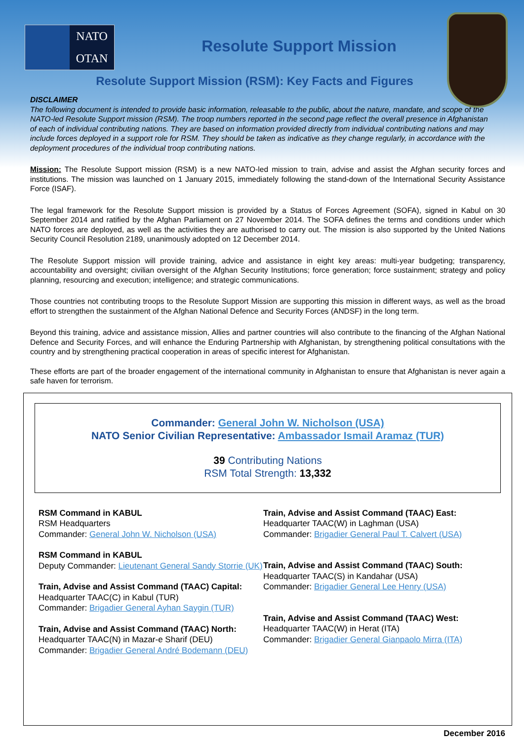NATO
OTAN
Resolute Support Mission
Resolute Support Mission (RSM): Key Facts and Figures
DISCLAIMER
The following document is intended to provide basic information, releasable to the public, about the nature, mandate, and scope of the NATO-led Resolute Support mission (RSM). The troop numbers reported in the second page reflect the overall presence in Afghanistan of each of individual contributing nations. They are based on information provided directly from individual contributing nations and may include forces deployed in a support role for RSM. They should be taken as indicative as they change regularly, in accordance with the deployment procedures of the individual troop contributing nations.
Mission: The Resolute Support mission (RSM) is a new NATO-led mission to train, advise and assist the Afghan security forces and institutions. The mission was launched on 1 January 2015, immediately following the stand-down of the International Security Assistance Force (ISAF).
The legal framework for the Resolute Support mission is provided by a Status of Forces Agreement (SOFA), signed in Kabul on 30 September 2014 and ratified by the Afghan Parliament on 27 November 2014. The SOFA defines the terms and conditions under which NATO forces are deployed, as well as the activities they are authorised to carry out. The mission is also supported by the United Nations Security Council Resolution 2189, unanimously adopted on 12 December 2014.
The Resolute Support mission will provide training, advice and assistance in eight key areas: multi-year budgeting; transparency, accountability and oversight; civilian oversight of the Afghan Security Institutions; force generation; force sustainment; strategy and policy planning, resourcing and execution; intelligence; and strategic communications.
Those countries not contributing troops to the Resolute Support Mission are supporting this mission in different ways, as well as the broad effort to strengthen the sustainment of the Afghan National Defence and Security Forces (ANDSF) in the long term.
Beyond this training, advice and assistance mission, Allies and partner countries will also contribute to the financing of the Afghan National Defence and Security Forces, and will enhance the Enduring Partnership with Afghanistan, by strengthening political consultations with the country and by strengthening practical cooperation in areas of specific interest for Afghanistan.
These efforts are part of the broader engagement of the international community in Afghanistan to ensure that Afghanistan is never again a safe haven for terrorism.
Commander: General John W. Nicholson (USA)
NATO Senior Civilian Representative: Ambassador Ismail Aramaz (TUR)
39 Contributing Nations
RSM Total Strength: 13,332
RSM Command in KABUL
RSM Headquarters
Commander: General John W. Nicholson (USA)
RSM Command in KABUL
Deputy Commander: Lieutenant General Sandy Storrie (UK)
Train, Advise and Assist Command (TAAC) Capital:
Headquarter TAAC(C) in Kabul (TUR)
Commander: Brigadier General Ayhan Saygin (TUR)
Train, Advise and Assist Command (TAAC) North:
Headquarter TAAC(N) in Mazar-e Sharif (DEU)
Commander: Brigadier General André Bodemann (DEU)
Train, Advise and Assist Command (TAAC) East:
Headquarter TAAC(W) in Laghman (USA)
Commander: Brigadier General Paul T. Calvert (USA)
Train, Advise and Assist Command (TAAC) South:
Headquarter TAAC(S) in Kandahar (USA)
Commander: Brigadier General Lee Henry (USA)
Train, Advise and Assist Command (TAAC) West:
Headquarter TAAC(W) in Herat (ITA)
Commander: Brigadier General Gianpaolo Mirra (ITA)
December 2016